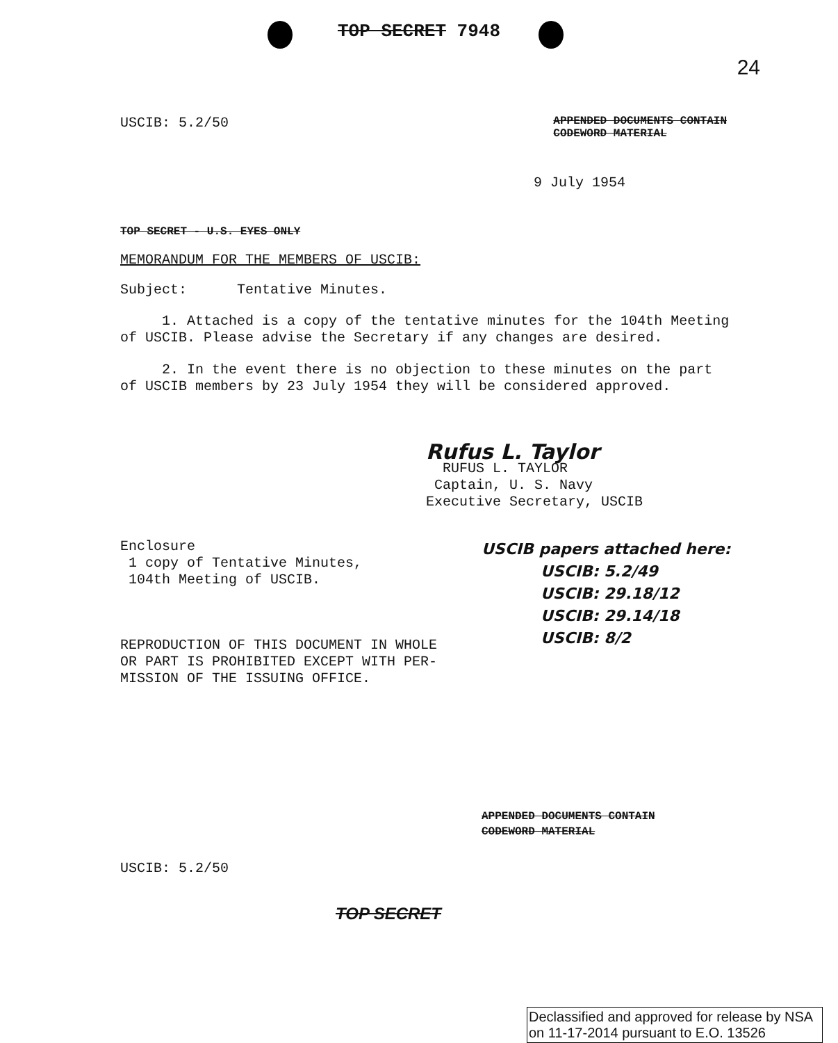TOP SECRET 7948
24
USCIB: 5.2/50 APPENDED DOCUMENTS CONTAIN
CODEWORD MATERIAL
9 July 1954
TOP SECRET - U.S. EYES ONLY
MEMORANDUM FOR THE MEMBERS OF USCIB:
Subject: Tentative Minutes.
1. Attached is a copy of the tentative minutes for the 104th Meeting
of USCIB. Please advise the Secretary if any changes are desired.
2. In the event there is no objection to these minutes on the part
of USCIB members by 23 July 1954 they will be considered approved.
Rufus L. Taylor
RUFUS L. TAYLOR
Captain, U. S. Navy
Executive Secretary, USCIB
Enclosure
1 copy of Tentative Minutes,
104th Meeting of USCIB.
REPRODUCTION OF THIS DOCUMENT IN WHOLE
OR PART IS PROHIBITED EXCEPT WITH PER-
MISSION OF THE ISSUING OFFICE.
USCIB papers attached here:
USCIB: 5.2/49
USCIB: 29.18/12
USCIB: 29.14/18
USCIB: 8/2
APPENDED DOCUMENTS CONTAIN
CODEWORD MATERIAL
USCIB: 5.2/50
TOP SECRET
Declassified and approved for release by NSA on 11-17-2014 pursuant to E.O. 13526